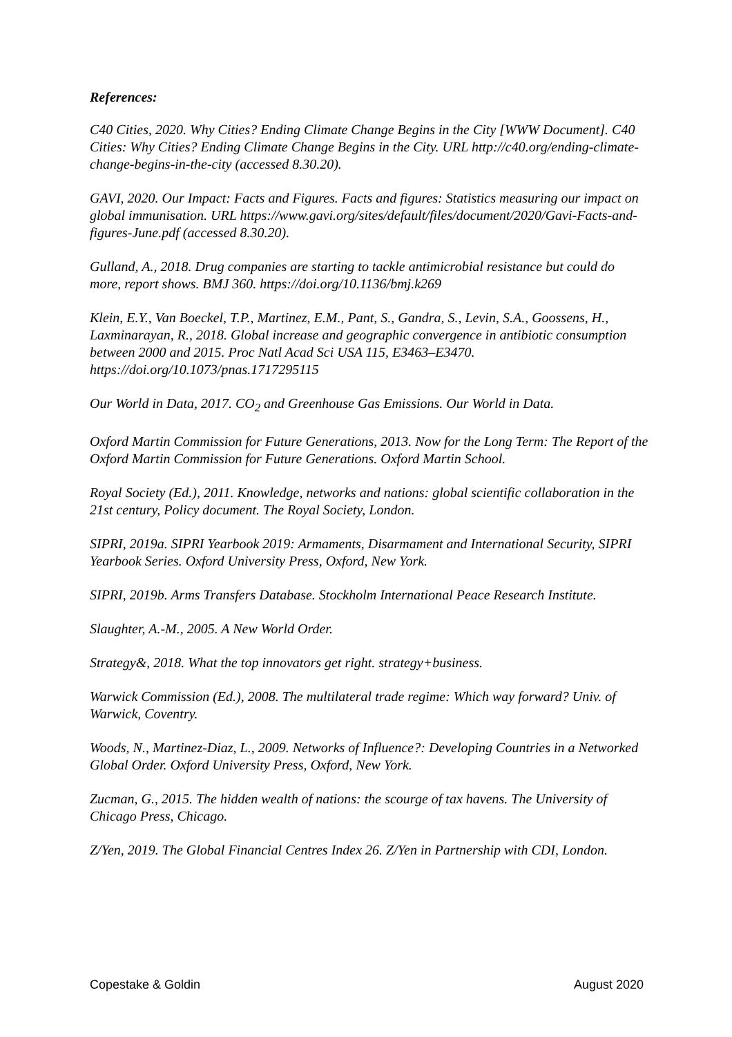References:
C40 Cities, 2020. Why Cities? Ending Climate Change Begins in the City [WWW Document]. C40 Cities: Why Cities? Ending Climate Change Begins in the City. URL http://c40.org/ending-climate-change-begins-in-the-city (accessed 8.30.20).
GAVI, 2020. Our Impact: Facts and Figures. Facts and figures: Statistics measuring our impact on global immunisation. URL https://www.gavi.org/sites/default/files/document/2020/Gavi-Facts-and-figures-June.pdf (accessed 8.30.20).
Gulland, A., 2018. Drug companies are starting to tackle antimicrobial resistance but could do more, report shows. BMJ 360. https://doi.org/10.1136/bmj.k269
Klein, E.Y., Van Boeckel, T.P., Martinez, E.M., Pant, S., Gandra, S., Levin, S.A., Goossens, H., Laxminarayan, R., 2018. Global increase and geographic convergence in antibiotic consumption between 2000 and 2015. Proc Natl Acad Sci USA 115, E3463–E3470. https://doi.org/10.1073/pnas.1717295115
Our World in Data, 2017. CO<sub>2</sub> and Greenhouse Gas Emissions. Our World in Data.
Oxford Martin Commission for Future Generations, 2013. Now for the Long Term: The Report of the Oxford Martin Commission for Future Generations. Oxford Martin School.
Royal Society (Ed.), 2011. Knowledge, networks and nations: global scientific collaboration in the 21st century, Policy document. The Royal Society, London.
SIPRI, 2019a. SIPRI Yearbook 2019: Armaments, Disarmament and International Security, SIPRI Yearbook Series. Oxford University Press, Oxford, New York.
SIPRI, 2019b. Arms Transfers Database. Stockholm International Peace Research Institute.
Slaughter, A.-M., 2005. A New World Order.
Strategy&, 2018. What the top innovators get right. strategy+business.
Warwick Commission (Ed.), 2008. The multilateral trade regime: Which way forward? Univ. of Warwick, Coventry.
Woods, N., Martinez-Diaz, L., 2009. Networks of Influence?: Developing Countries in a Networked Global Order. Oxford University Press, Oxford, New York.
Zucman, G., 2015. The hidden wealth of nations: the scourge of tax havens. The University of Chicago Press, Chicago.
Z/Yen, 2019. The Global Financial Centres Index 26. Z/Yen in Partnership with CDI, London.
Copestake & Goldin August 2020